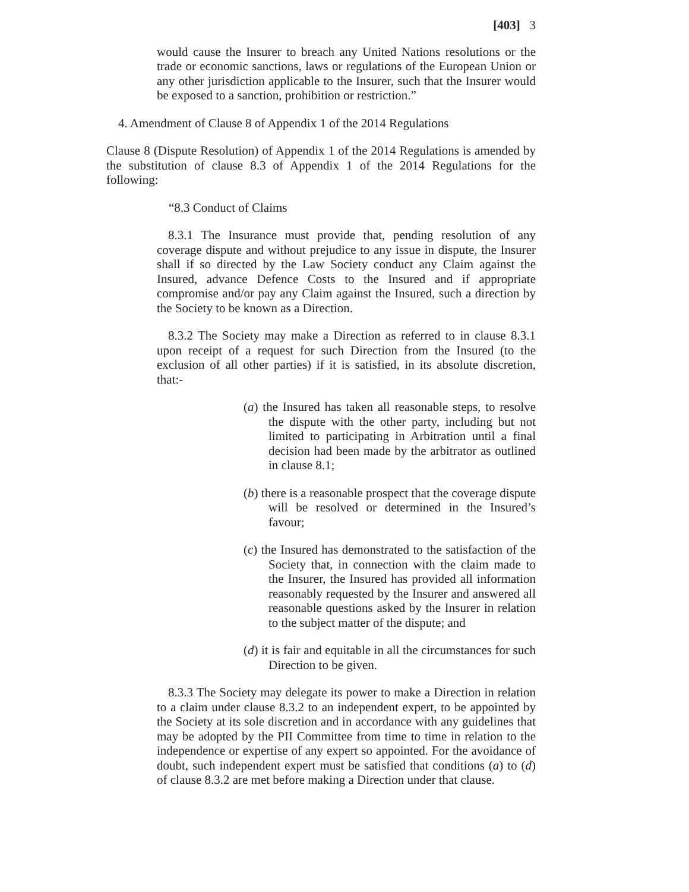[403] 3
would cause the Insurer to breach any United Nations resolutions or the trade or economic sanctions, laws or regulations of the European Union or any other jurisdiction applicable to the Insurer, such that the Insurer would be exposed to a sanction, prohibition or restriction.”
4. Amendment of Clause 8 of Appendix 1 of the 2014 Regulations
Clause 8 (Dispute Resolution) of Appendix 1 of the 2014 Regulations is amended by the substitution of clause 8.3 of Appendix 1 of the 2014 Regulations for the following:
“8.3 Conduct of Claims
8.3.1 The Insurance must provide that, pending resolution of any coverage dispute and without prejudice to any issue in dispute, the Insurer shall if so directed by the Law Society conduct any Claim against the Insured, advance Defence Costs to the Insured and if appropriate compromise and/or pay any Claim against the Insured, such a direction by the Society to be known as a Direction.
8.3.2 The Society may make a Direction as referred to in clause 8.3.1 upon receipt of a request for such Direction from the Insured (to the exclusion of all other parties) if it is satisfied, in its absolute discretion, that:-
(a) the Insured has taken all reasonable steps, to resolve the dispute with the other party, including but not limited to participating in Arbitration until a final decision had been made by the arbitrator as outlined in clause 8.1;
(b) there is a reasonable prospect that the coverage dispute will be resolved or determined in the Insured’s favour;
(c) the Insured has demonstrated to the satisfaction of the Society that, in connection with the claim made to the Insurer, the Insured has provided all information reasonably requested by the Insurer and answered all reasonable questions asked by the Insurer in relation to the subject matter of the dispute; and
(d) it is fair and equitable in all the circumstances for such Direction to be given.
8.3.3 The Society may delegate its power to make a Direction in relation to a claim under clause 8.3.2 to an independent expert, to be appointed by the Society at its sole discretion and in accordance with any guidelines that may be adopted by the PII Committee from time to time in relation to the independence or expertise of any expert so appointed. For the avoidance of doubt, such independent expert must be satisfied that conditions (a) to (d) of clause 8.3.2 are met before making a Direction under that clause.